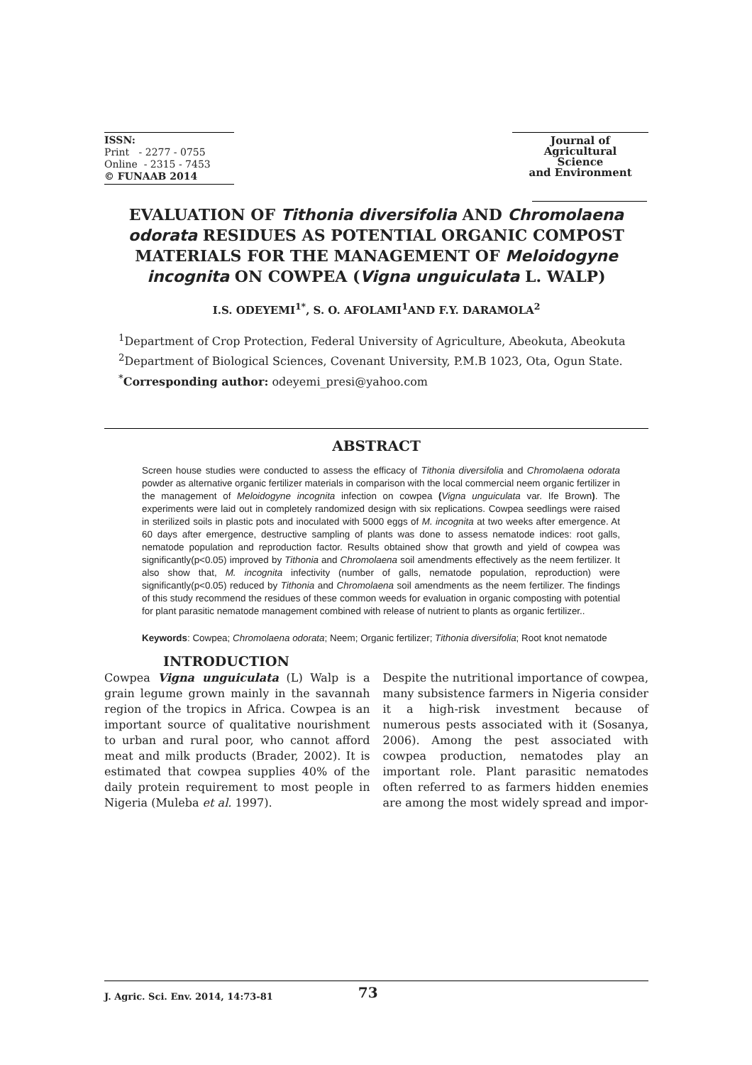ISSN:
Print - 2277 - 0755
Online - 2315 - 7453
© FUNAAB 2014
Journal of
Agricultural
Science
and Environment
EVALUATION OF Tithonia diversifolia AND Chromolaena odorata RESIDUES AS POTENTIAL ORGANIC COMPOST MATERIALS FOR THE MANAGEMENT OF Meloidogyne incognita ON COWPEA (Vigna unguiculata L. WALP)
I.S. ODEYEMI<sup>1*</sup>, S. O. AFOLAMI<sup>1</sup>AND F.Y. DARAMOLA<sup>2</sup>
<sup>1</sup> Department of Crop Protection, Federal University of Agriculture, Abeokuta, Abeokuta
<sup>2</sup> Department of Biological Sciences, Covenant University, P.M.B 1023, Ota, Ogun State.
<sup>*</sup> Corresponding author: odeyemi_presi@yahoo.com
ABSTRACT
Screen house studies were conducted to assess the efficacy of Tithonia diversifolia and Chromolaena odorata powder as alternative organic fertilizer materials in comparison with the local commercial neem organic fertilizer in the management of Meloidogyne incognita infection on cowpea (Vigna unguiculata var. Ife Brown). The experiments were laid out in completely randomized design with six replications. Cowpea seedlings were raised in sterilized soils in plastic pots and inoculated with 5000 eggs of M. incognita at two weeks after emergence. At 60 days after emergence, destructive sampling of plants was done to assess nematode indices: root galls, nematode population and reproduction factor. Results obtained show that growth and yield of cowpea was significantly(p<0.05) improved by Tithonia and Chromolaena soil amendments effectively as the neem fertilizer. It also show that, M. incognita infectivity (number of galls, nematode population, reproduction) were significantly(p<0.05) reduced by Tithonia and Chromolaena soil amendments as the neem fertilizer. The findings of this study recommend the residues of these common weeds for evaluation in organic composting with potential for plant parasitic nematode management combined with release of nutrient to plants as organic fertilizer..
Keywords: Cowpea; Chromolaena odorata; Neem; Organic fertilizer; Tithonia diversifolia; Root knot nematode
INTRODUCTION
Cowpea Vigna unguiculata (L) Walp is a grain legume grown mainly in the savannah region of the tropics in Africa. Cowpea is an important source of qualitative nourishment to urban and rural poor, who cannot afford meat and milk products (Brader, 2002). It is estimated that cowpea supplies 40% of the daily protein requirement to most people in Nigeria (Muleba et al. 1997).
Despite the nutritional importance of cowpea, many subsistence farmers in Nigeria consider it a high-risk investment because of numerous pests associated with it (Sosanya, 2006). Among the pest associated with cowpea production, nematodes play an important role. Plant parasitic nematodes often referred to as farmers hidden enemies are among the most widely spread and impor-
J. Agric. Sci. Env. 2014, 14:73-81 73